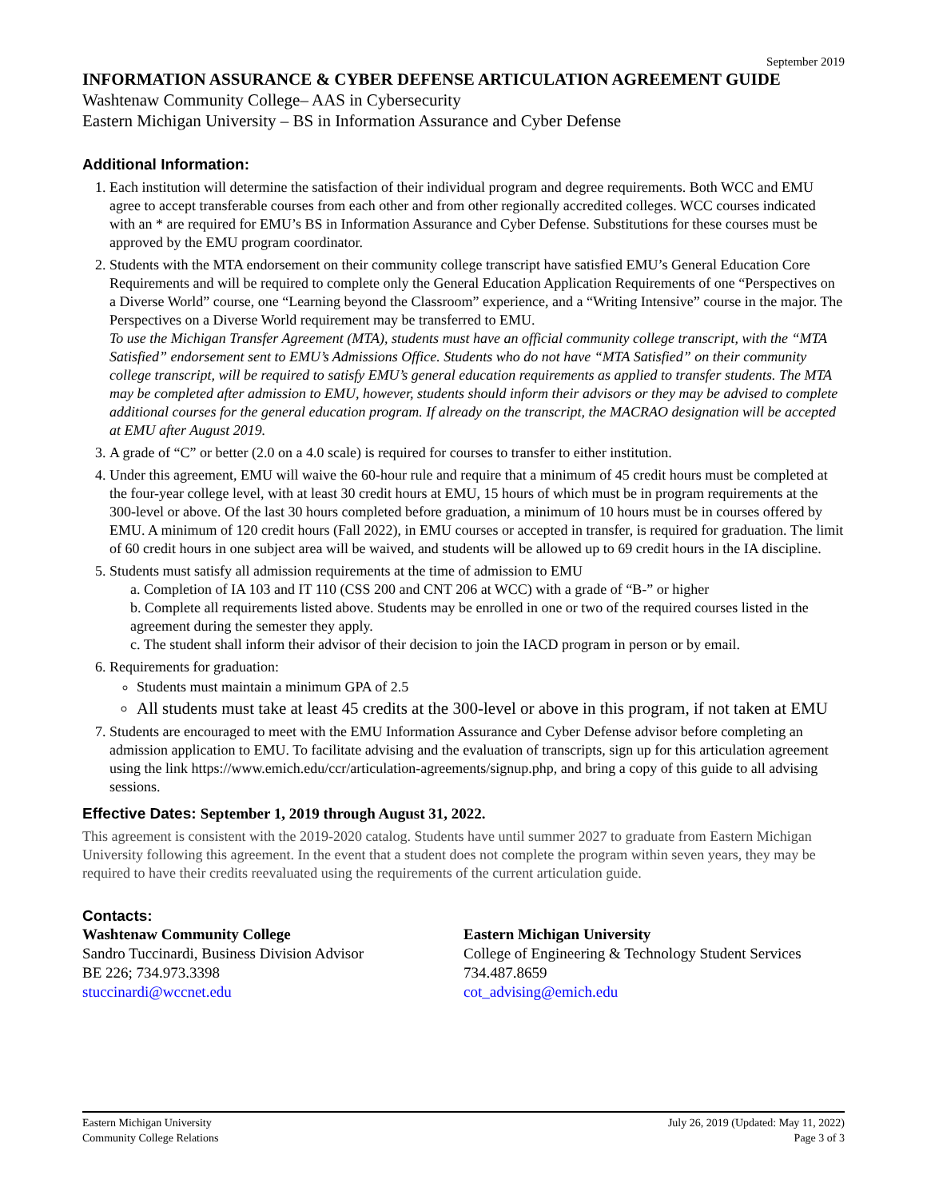September 2019
INFORMATION ASSURANCE & CYBER DEFENSE ARTICULATION AGREEMENT GUIDE
Washtenaw Community College– AAS in Cybersecurity
Eastern Michigan University – BS in Information Assurance and Cyber Defense
Additional Information:
1. Each institution will determine the satisfaction of their individual program and degree requirements. Both WCC and EMU agree to accept transferable courses from each other and from other regionally accredited colleges. WCC courses indicated with an * are required for EMU’s BS in Information Assurance and Cyber Defense. Substitutions for these courses must be approved by the EMU program coordinator.
2. Students with the MTA endorsement on their community college transcript have satisfied EMU’s General Education Core Requirements and will be required to complete only the General Education Application Requirements of one “Perspectives on a Diverse World” course, one “Learning beyond the Classroom” experience, and a “Writing Intensive” course in the major. The Perspectives on a Diverse World requirement may be transferred to EMU.
To use the Michigan Transfer Agreement (MTA), students must have an official community college transcript, with the “MTA Satisfied” endorsement sent to EMU’s Admissions Office. Students who do not have “MTA Satisfied” on their community college transcript, will be required to satisfy EMU’s general education requirements as applied to transfer students. The MTA may be completed after admission to EMU, however, students should inform their advisors or they may be advised to complete additional courses for the general education program. If already on the transcript, the MACRAO designation will be accepted at EMU after August 2019.
3. A grade of “C” or better (2.0 on a 4.0 scale) is required for courses to transfer to either institution.
4. Under this agreement, EMU will waive the 60-hour rule and require that a minimum of 45 credit hours must be completed at the four-year college level, with at least 30 credit hours at EMU, 15 hours of which must be in program requirements at the 300-level or above. Of the last 30 hours completed before graduation, a minimum of 10 hours must be in courses offered by EMU. A minimum of 120 credit hours (Fall 2022), in EMU courses or accepted in transfer, is required for graduation. The limit of 60 credit hours in one subject area will be waived, and students will be allowed up to 69 credit hours in the IA discipline.
5. Students must satisfy all admission requirements at the time of admission to EMU
a. Completion of IA 103 and IT 110 (CSS 200 and CNT 206 at WCC) with a grade of “B-” or higher
b. Complete all requirements listed above. Students may be enrolled in one or two of the required courses listed in the agreement during the semester they apply.
c. The student shall inform their advisor of their decision to join the IACD program in person or by email.
6. Requirements for graduation:
Students must maintain a minimum GPA of 2.5
All students must take at least 45 credits at the 300-level or above in this program, if not taken at EMU
7. Students are encouraged to meet with the EMU Information Assurance and Cyber Defense advisor before completing an admission application to EMU. To facilitate advising and the evaluation of transcripts, sign up for this articulation agreement using the link https://www.emich.edu/ccr/articulation-agreements/signup.php, and bring a copy of this guide to all advising sessions.
Effective Dates: September 1, 2019 through August 31, 2022.
This agreement is consistent with the 2019-2020 catalog. Students have until summer 2027 to graduate from Eastern Michigan University following this agreement. In the event that a student does not complete the program within seven years, they may be required to have their credits reevaluated using the requirements of the current articulation guide.
Contacts:
Washtenaw Community College
Sandro Tuccinardi, Business Division Advisor
BE 226; 734.973.3398
stuccinardi@wccnet.edu
Eastern Michigan University
College of Engineering & Technology Student Services
734.487.8659
cot_advising@emich.edu
Eastern Michigan University
Community College Relations
July 26, 2019 (Updated: May 11, 2022)
Page 3 of 3